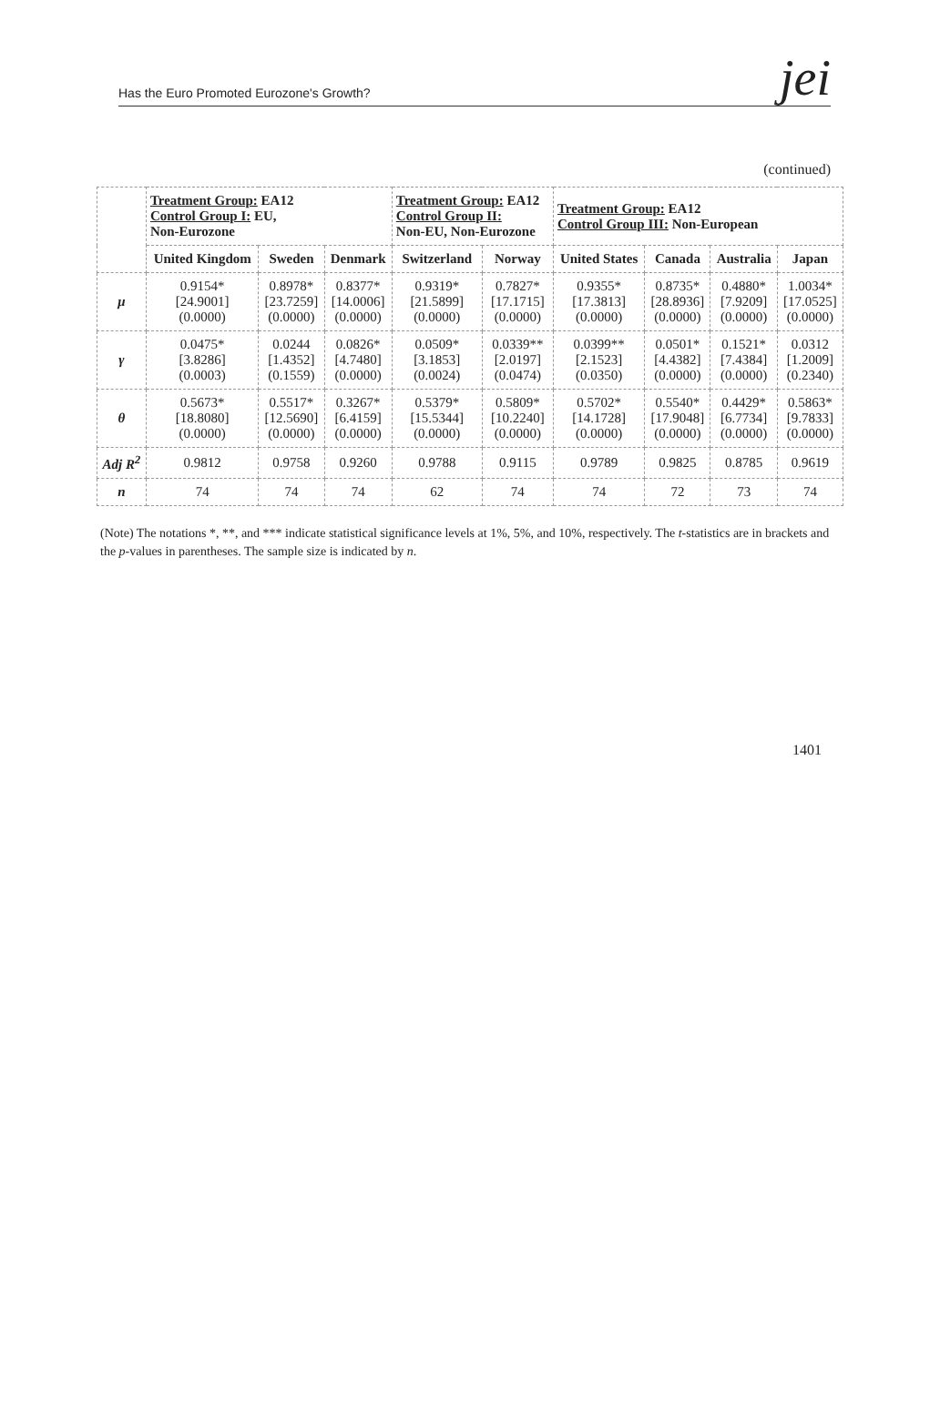Has the Euro Promoted Eurozone's Growth? jei
(continued)
| | Treatment Group: EA12 Control Group I: EU, Non-Eurozone | | | Treatment Group: EA12 Control Group II: Non-EU, Non-Eurozone | | Treatment Group: EA12 Control Group III: Non-European | | | |
| --- | --- | --- | --- | --- | --- | --- | --- | --- | --- |
| | United Kingdom | Sweden | Denmark | Switzerland | Norway | United States | Canada | Australia | Japan |
| μ | 0.9154* [24.9001] (0.0000) | 0.8978* [23.7259] (0.0000) | 0.8377* [14.0006] (0.0000) | 0.9319* [21.5899] (0.0000) | 0.7827* [17.1715] (0.0000) | 0.9355* [17.3813] (0.0000) | 0.8735* [28.8936] (0.0000) | 0.4880* [7.9209] (0.0000) | 1.0034* [17.0525] (0.0000) |
| γ | 0.0475* [3.8286] (0.0003) | 0.0244 [1.4352] (0.1559) | 0.0826* [4.7480] (0.0000) | 0.0509* [3.1853] (0.0024) | 0.0339** [2.0197] (0.0474) | 0.0399** [2.1523] (0.0350) | 0.0501* [4.4382] (0.0000) | 0.1521* [7.4384] (0.0000) | 0.0312 [1.2009] (0.2340) |
| θ | 0.5673* [18.8080] (0.0000) | 0.5517* [12.5690] (0.0000) | 0.3267* [6.4159] (0.0000) | 0.5379* [15.5344] (0.0000) | 0.5809* [10.2240] (0.0000) | 0.5702* [14.1728] (0.0000) | 0.5540* [17.9048] (0.0000) | 0.4429* [6.7734] (0.0000) | 0.5863* [9.7833] (0.0000) |
| Adj R<sup>2</sup> | 0.9812 | 0.9758 | 0.9260 | 0.9788 | 0.9115 | 0.9789 | 0.9825 | 0.8785 | 0.9619 |
| n | 74 | 74 | 74 | 62 | 74 | 74 | 72 | 73 | 74 |
(Note) The notations *, **, and *** indicate statistical significance levels at 1%, 5%, and 10%, respectively. The t-statistics are in brackets and the p-values in parentheses. The sample size is indicated by n.
1401